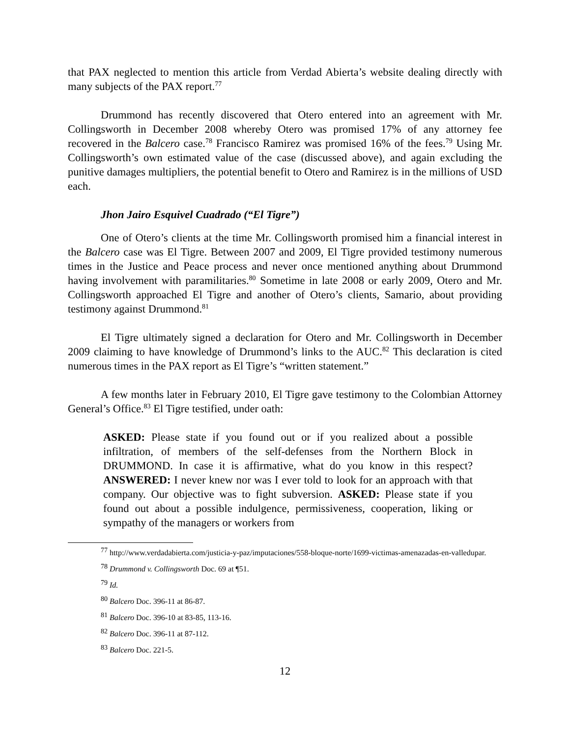that PAX neglected to mention this article from Verdad Abierta’s website dealing directly with many subjects of the PAX report.<sup>77</sup>
Drummond has recently discovered that Otero entered into an agreement with Mr. Collingsworth in December 2008 whereby Otero was promised 17% of any attorney fee recovered in the Balcero case.<sup>78</sup> Francisco Ramirez was promised 16% of the fees.<sup>79</sup> Using Mr. Collingsworth’s own estimated value of the case (discussed above), and again excluding the punitive damages multipliers, the potential benefit to Otero and Ramirez is in the millions of USD each.
Jhon Jairo Esquivel Cuadrado (“El Tigre”)
One of Otero’s clients at the time Mr. Collingsworth promised him a financial interest in the Balcero case was El Tigre. Between 2007 and 2009, El Tigre provided testimony numerous times in the Justice and Peace process and never once mentioned anything about Drummond having involvement with paramilitaries.<sup>80</sup> Sometime in late 2008 or early 2009, Otero and Mr. Collingsworth approached El Tigre and another of Otero’s clients, Samario, about providing testimony against Drummond.<sup>81</sup>
El Tigre ultimately signed a declaration for Otero and Mr. Collingsworth in December 2009 claiming to have knowledge of Drummond’s links to the AUC.<sup>82</sup> This declaration is cited numerous times in the PAX report as El Tigre’s “written statement.”
A few months later in February 2010, El Tigre gave testimony to the Colombian Attorney General’s Office.<sup>83</sup> El Tigre testified, under oath:
ASKED: Please state if you found out or if you realized about a possible infiltration, of members of the self-defenses from the Northern Block in DRUMMOND. In case it is affirmative, what do you know in this respect? ANSWERED: I never knew nor was I ever told to look for an approach with that company. Our objective was to fight subversion. ASKED: Please state if you found out about a possible indulgence, permissiveness, cooperation, liking or sympathy of the managers or workers from
<sup>77</sup> http://www.verdadabierta.com/justicia-y-paz/imputaciones/558-bloque-norte/1699-victimas-amenazadas-en-valledupar.
<sup>78</sup> Drummond v. Collingsworth Doc. 69 at ¶51.
<sup>79</sup> Id.
<sup>80</sup> Balcero Doc. 396-11 at 86-87.
<sup>81</sup> Balcero Doc. 396-10 at 83-85, 113-16.
<sup>82</sup> Balcero Doc. 396-11 at 87-112.
<sup>83</sup> Balcero Doc. 221-5.
12